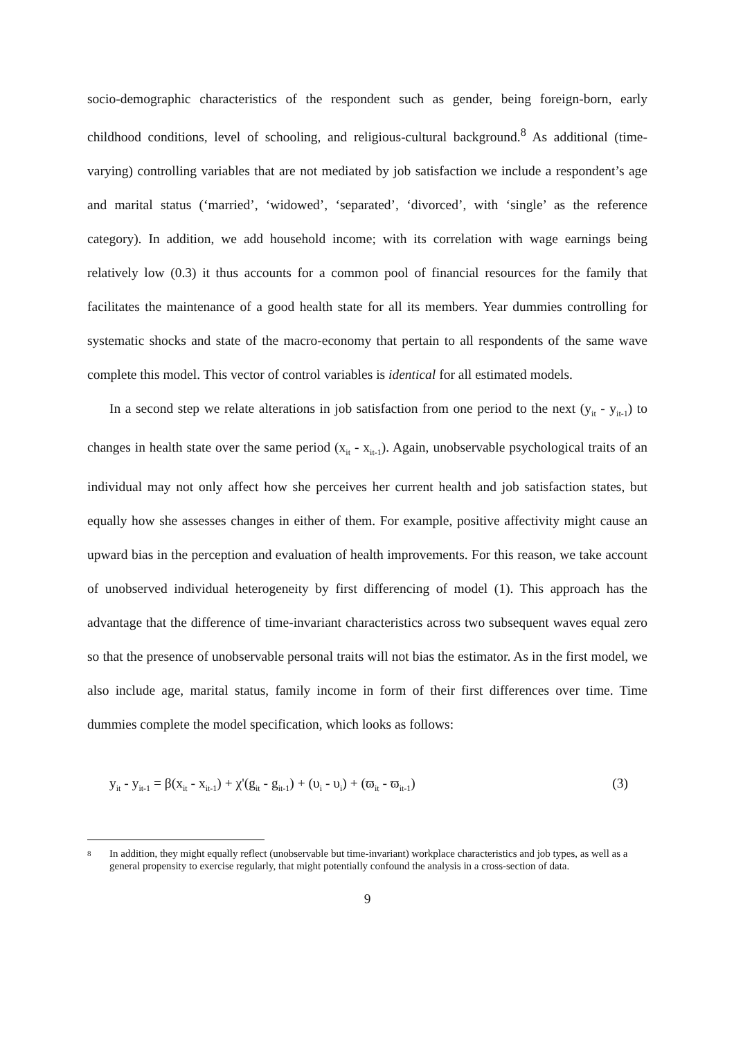socio-demographic characteristics of the respondent such as gender, being foreign-born, early childhood conditions, level of schooling, and religious-cultural background.<sup>8</sup> As additional (time-varying) controlling variables that are not mediated by job satisfaction we include a respondent’s age and marital status (‘married’, ‘widowed’, ‘separated’, ‘divorced’, with ‘single’ as the reference category). In addition, we add household income; with its correlation with wage earnings being relatively low (0.3) it thus accounts for a common pool of financial resources for the family that facilitates the maintenance of a good health state for all its members. Year dummies controlling for systematic shocks and state of the macro-economy that pertain to all respondents of the same wave complete this model. This vector of control variables is identical for all estimated models.
In a second step we relate alterations in job satisfaction from one period to the next (y<sub>it</sub> - y<sub>it-1</sub>) to changes in health state over the same period (x<sub>it</sub> - x<sub>it-1</sub>). Again, unobservable psychological traits of an individual may not only affect how she perceives her current health and job satisfaction states, but equally how she assesses changes in either of them. For example, positive affectivity might cause an upward bias in the perception and evaluation of health improvements. For this reason, we take account of unobserved individual heterogeneity by first differencing of model (1). This approach has the advantage that the difference of time-invariant characteristics across two subsequent waves equal zero so that the presence of unobservable personal traits will not bias the estimator. As in the first model, we also include age, marital status, family income in form of their first differences over time. Time dummies complete the model specification, which looks as follows:
y<sub>it</sub> - y<sub>it-1</sub> = β(x<sub>it</sub> - x<sub>it-1</sub>) + χ'(g<sub>it</sub> - g<sub>it-1</sub>) + (υ<sub>i</sub> - υ<sub>i</sub>) + (ϖ<sub>it</sub> - ϖ<sub>it-1</sub>) (3)
8
In addition, they might equally reflect (unobservable but time-invariant) workplace characteristics and job types, as well as a general propensity to exercise regularly, that might potentially confound the analysis in a cross-section of data.
9